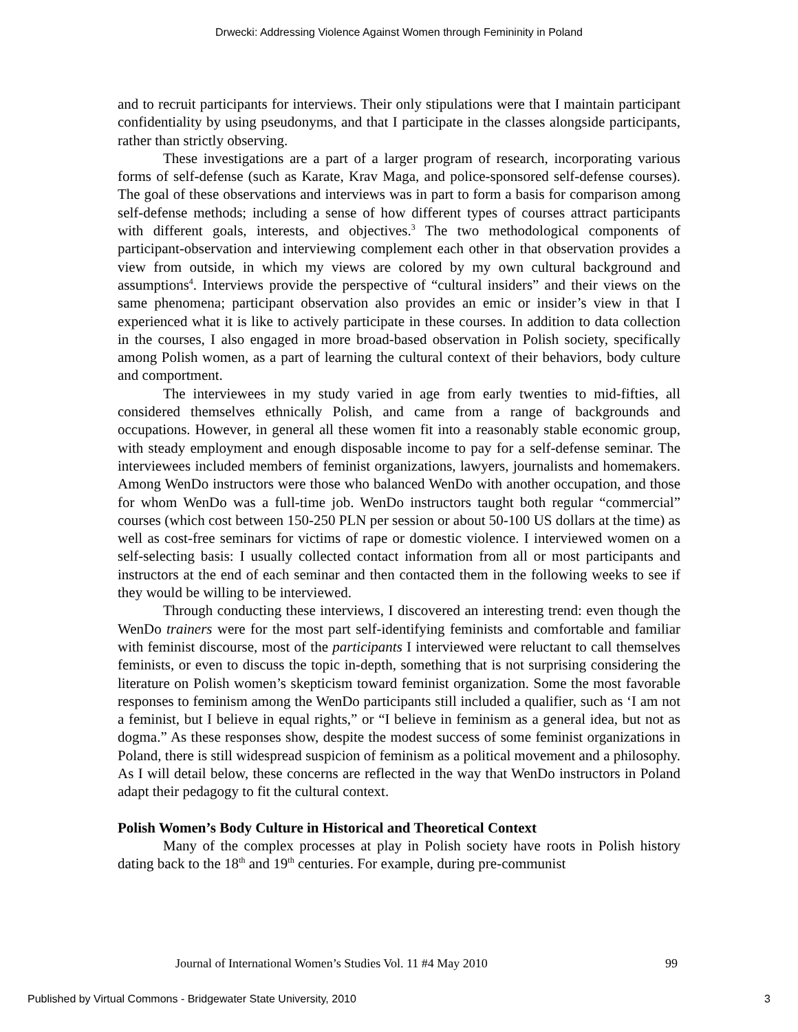Drwecki: Addressing Violence Against Women through Femininity in Poland
and to recruit participants for interviews. Their only stipulations were that I maintain participant confidentiality by using pseudonyms, and that I participate in the classes alongside participants, rather than strictly observing.
These investigations are a part of a larger program of research, incorporating various forms of self-defense (such as Karate, Krav Maga, and police-sponsored self-defense courses). The goal of these observations and interviews was in part to form a basis for comparison among self-defense methods; including a sense of how different types of courses attract participants with different goals, interests, and objectives.<sup>3</sup> The two methodological components of participant-observation and interviewing complement each other in that observation provides a view from outside, in which my views are colored by my own cultural background and assumptions<sup>4</sup>. Interviews provide the perspective of “cultural insiders” and their views on the same phenomena; participant observation also provides an emic or insider’s view in that I experienced what it is like to actively participate in these courses. In addition to data collection in the courses, I also engaged in more broad-based observation in Polish society, specifically among Polish women, as a part of learning the cultural context of their behaviors, body culture and comportment.
The interviewees in my study varied in age from early twenties to mid-fifties, all considered themselves ethnically Polish, and came from a range of backgrounds and occupations. However, in general all these women fit into a reasonably stable economic group, with steady employment and enough disposable income to pay for a self-defense seminar. The interviewees included members of feminist organizations, lawyers, journalists and homemakers. Among WenDo instructors were those who balanced WenDo with another occupation, and those for whom WenDo was a full-time job. WenDo instructors taught both regular “commercial” courses (which cost between 150-250 PLN per session or about 50-100 US dollars at the time) as well as cost-free seminars for victims of rape or domestic violence. I interviewed women on a self-selecting basis: I usually collected contact information from all or most participants and instructors at the end of each seminar and then contacted them in the following weeks to see if they would be willing to be interviewed.
Through conducting these interviews, I discovered an interesting trend: even though the WenDo trainers were for the most part self-identifying feminists and comfortable and familiar with feminist discourse, most of the participants I interviewed were reluctant to call themselves feminists, or even to discuss the topic in-depth, something that is not surprising considering the literature on Polish women’s skepticism toward feminist organization. Some the most favorable responses to feminism among the WenDo participants still included a qualifier, such as ‘I am not a feminist, but I believe in equal rights,” or “I believe in feminism as a general idea, but not as dogma.” As these responses show, despite the modest success of some feminist organizations in Poland, there is still widespread suspicion of feminism as a political movement and a philosophy. As I will detail below, these concerns are reflected in the way that WenDo instructors in Poland adapt their pedagogy to fit the cultural context.
Polish Women’s Body Culture in Historical and Theoretical Context
Many of the complex processes at play in Polish society have roots in Polish history dating back to the 18<sup>th</sup> and 19<sup>th</sup> centuries. For example, during pre-communist
Journal of International Women’s Studies Vol. 11 #4 May 2010 99
Published by Virtual Commons - Bridgewater State University, 2010 3